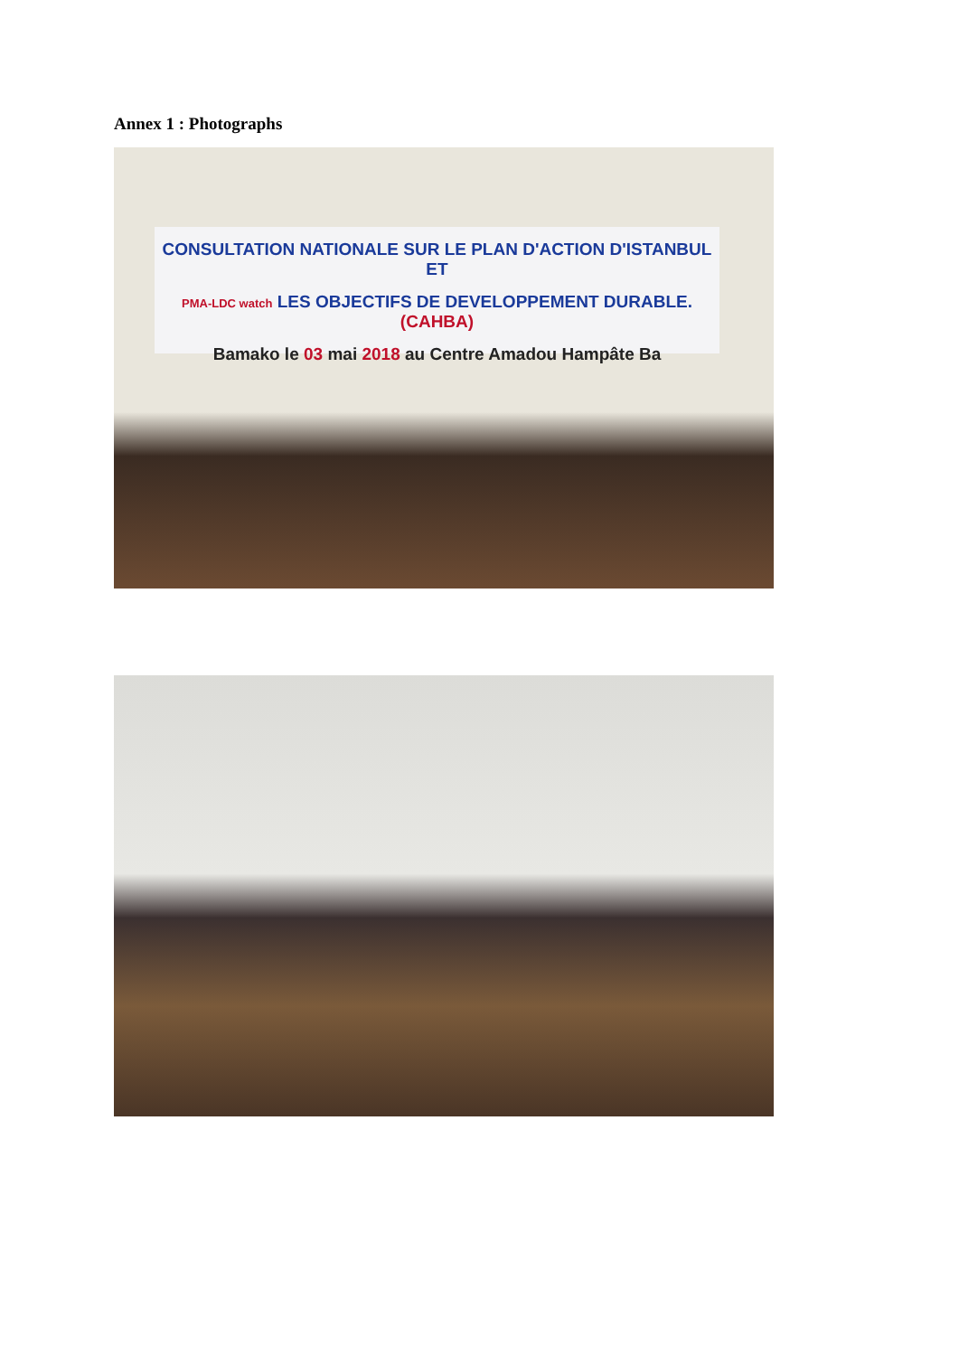Annex 1 : Photographs
CONSULTATION NATIONALE SUR LE PLAN D'ACTION D'ISTANBUL ET
PMA-LDC watch LES OBJECTIFS DE DEVELOPPEMENT DURABLE. (CAHBA)
Bamako le 03 mai 2018 au Centre Amadou Hampâte Ba